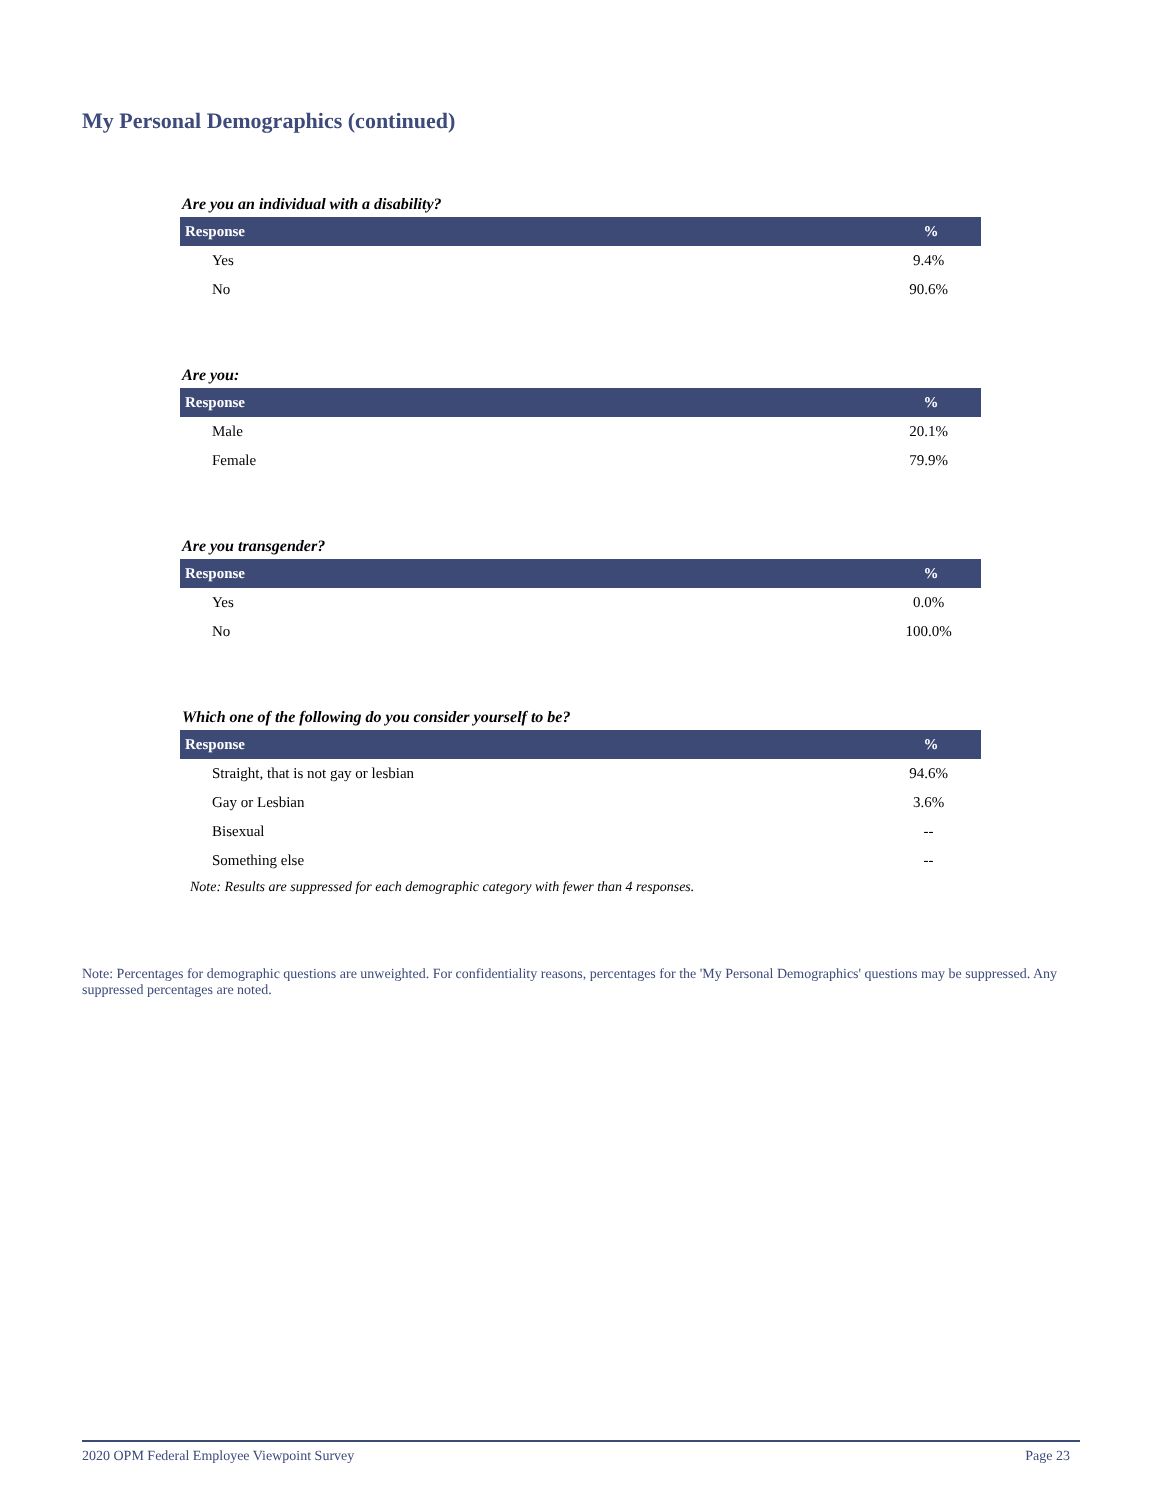My Personal Demographics (continued)
Are you an individual with a disability?
| Response | % |
| --- | --- |
| Yes | 9.4% |
| No | 90.6% |
Are you:
| Response | % |
| --- | --- |
| Male | 20.1% |
| Female | 79.9% |
Are you transgender?
| Response | % |
| --- | --- |
| Yes | 0.0% |
| No | 100.0% |
Which one of the following do you consider yourself to be?
| Response | % |
| --- | --- |
| Straight, that is not gay or lesbian | 94.6% |
| Gay or Lesbian | 3.6% |
| Bisexual | -- |
| Something else | -- |
Note: Results are suppressed for each demographic category with fewer than 4 responses.
Note: Percentages for demographic questions are unweighted. For confidentiality reasons, percentages for the 'My Personal Demographics' questions may be suppressed. Any suppressed percentages are noted.
2020 OPM Federal Employee Viewpoint Survey Page 23